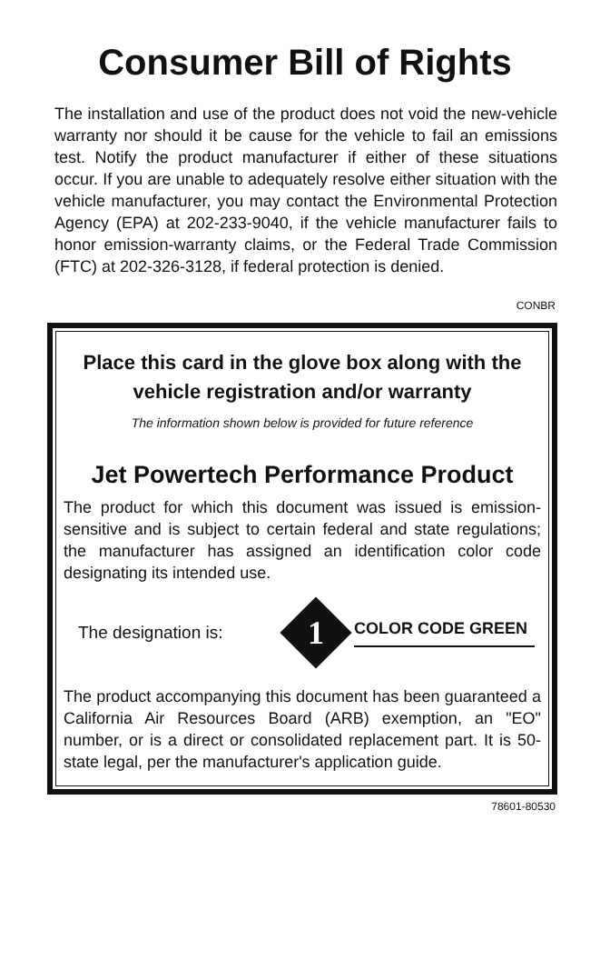Consumer Bill of Rights
The installation and use of the product does not void the new-vehicle warranty nor should it be cause for the vehicle to fail an emissions test. Notify the product manufacturer if either of these situations occur. If you are unable to adequately resolve either situation with the vehicle manufacturer, you may contact the Environmental Protection Agency (EPA) at 202-233-9040, if the vehicle manufacturer fails to honor emission-warranty claims, or the Federal Trade Commission (FTC) at 202-326-3128, if federal protection is denied.
CONBR
Place this card in the glove box along with the vehicle registration and/or warranty
The information shown below is provided for future reference
Jet Powertech Performance Product
The product for which this document was issued is emission-sensitive and is subject to certain federal and state regulations; the manufacturer has assigned an identification color code designating its intended use.
The designation is:
1
COLOR CODE GREEN
The product accompanying this document has been guaranteed a California Air Resources Board (ARB) exemption, an "EO" number, or is a direct or consolidated replacement part. It is 50-state legal, per the manufacturer's application guide.
78601-80530